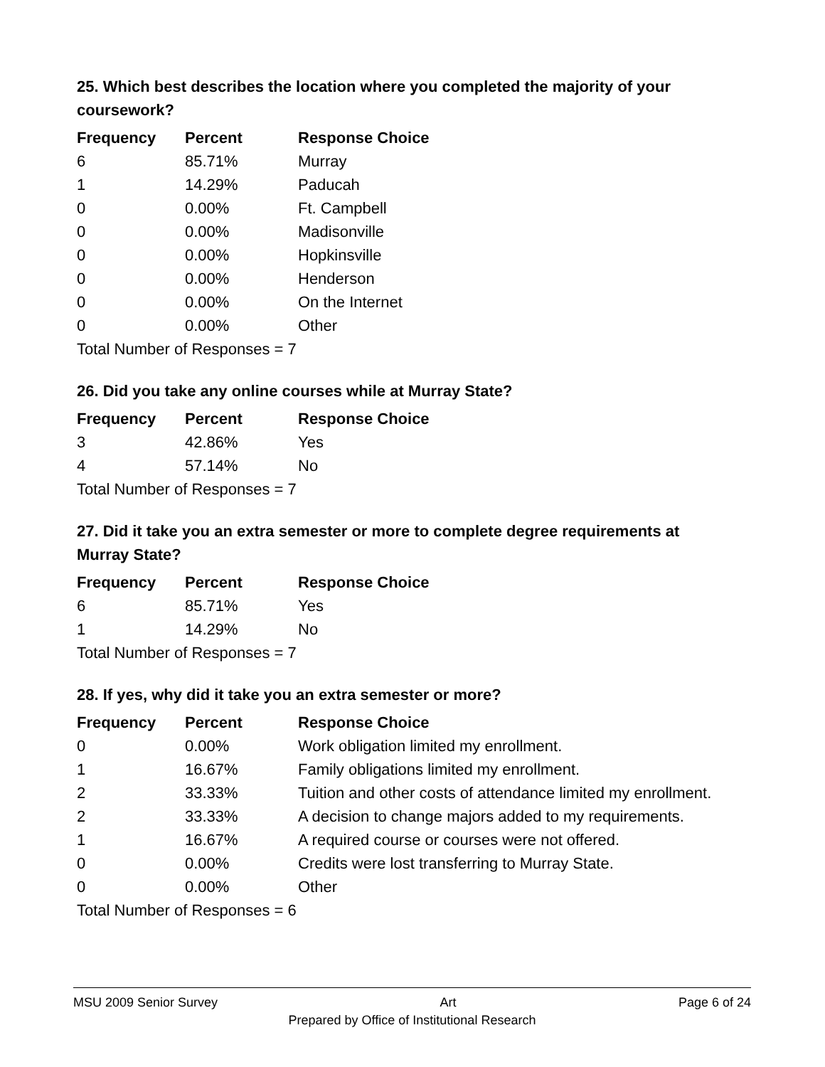25. Which best describes the location where you completed the majority of your coursework?
| Frequency | Percent | Response Choice |
| --- | --- | --- |
| 6 | 85.71% | Murray |
| 1 | 14.29% | Paducah |
| 0 | 0.00% | Ft. Campbell |
| 0 | 0.00% | Madisonville |
| 0 | 0.00% | Hopkinsville |
| 0 | 0.00% | Henderson |
| 0 | 0.00% | On the Internet |
| 0 | 0.00% | Other |
| Total Number of Responses = 7 | | |
26. Did you take any online courses while at Murray State?
| Frequency | Percent | Response Choice |
| --- | --- | --- |
| 3 | 42.86% | Yes |
| 4 | 57.14% | No |
| Total Number of Responses = 7 | | |
27. Did it take you an extra semester or more to complete degree requirements at Murray State?
| Frequency | Percent | Response Choice |
| --- | --- | --- |
| 6 | 85.71% | Yes |
| 1 | 14.29% | No |
| Total Number of Responses = 7 | | |
28. If yes, why did it take you an extra semester or more?
| Frequency | Percent | Response Choice |
| --- | --- | --- |
| 0 | 0.00% | Work obligation limited my enrollment. |
| 1 | 16.67% | Family obligations limited my enrollment. |
| 2 | 33.33% | Tuition and other costs of attendance limited my enrollment. |
| 2 | 33.33% | A decision to change majors added to my requirements. |
| 1 | 16.67% | A required course or courses were not offered. |
| 0 | 0.00% | Credits were lost transferring to Murray State. |
| 0 | 0.00% | Other |
| Total Number of Responses = 6 | | |
MSU 2009 Senior Survey Art Page 6 of 24
Prepared by Office of Institutional Research